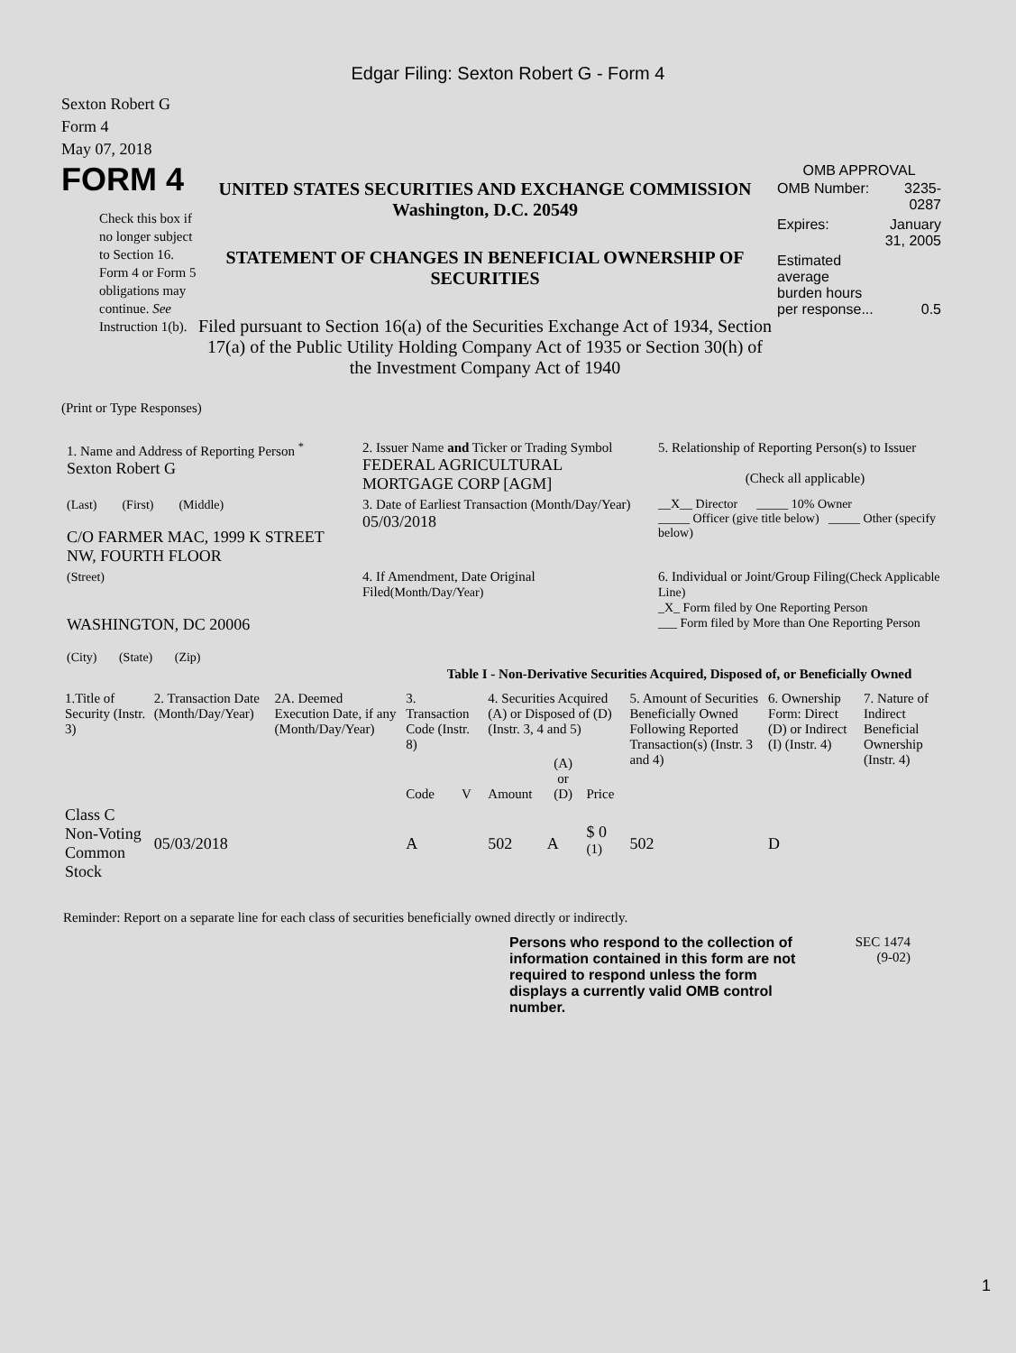Edgar Filing: Sexton Robert G - Form 4
Sexton Robert G
Form 4
May 07, 2018
FORM 4
Check this box if no longer subject to Section 16. Form 4 or Form 5 obligations may continue. See Instruction 1(b).
UNITED STATES SECURITIES AND EXCHANGE COMMISSION
Washington, D.C. 20549
STATEMENT OF CHANGES IN BENEFICIAL OWNERSHIP OF SECURITIES
Filed pursuant to Section 16(a) of the Securities Exchange Act of 1934, Section 17(a) of the Public Utility Holding Company Act of 1935 or Section 30(h) of the Investment Company Act of 1940
OMB APPROVAL
| OMB Number: | 3235-0287 |
| Expires: | January 31, 2005 |
| Estimated average burden hours per response... | 0.5 |
(Print or Type Responses)
| 1. Name and Address of Reporting Person <sup>*</sup> Sexton Robert G | 2. Issuer Name and Ticker or Trading Symbol FEDERAL AGRICULTURAL MORTGAGE CORP [AGM] | 5. Relationship of Reporting Person(s) to Issuer (Check all applicable) |
| (Last) (First) (Middle) C/O FARMER MAC, 1999 K STREET NW, FOURTH FLOOR | 3. Date of Earliest Transaction (Month/Day/Year) 05/03/2018 | __X__ Director _____ 10% Owner _____ Officer (give title below) _____ Other (specify below) |
| (Street) WASHINGTON, DC 20006 (City) (State) (Zip) | 4. If Amendment, Date Original Filed (Month/Day/Year) | 6. Individual or Joint/Group Filing (Check Applicable Line) _X_ Form filed by One Reporting Person ___ Form filed by More than One Reporting Person |
Table I - Non-Derivative Securities Acquired, Disposed of, or Beneficially Owned
| 1.Title of Security (Instr. 3) | 2. Transaction Date (Month/Day/Year) | 2A. Deemed Execution Date, if any (Month/Day/Year) | 3. Transaction Code (Instr. 8) | | 4. Securities Acquired (A) or Disposed of (D) (Instr. 3, 4 and 5) | | | 5. Amount of Securities Beneficially Owned Following Reported Transaction(s) (Instr. 3 and 4) | 6. Ownership Form: Direct (D) or Indirect (I) (Instr. 4) | 7. Nature of Indirect Beneficial Ownership (Instr. 4) |
| --- | --- | --- | --- | --- | --- | --- | --- | --- | --- | --- |
| | | | Code | V | Amount | (A) or (D) | Price | | | |
| Class C Non-Voting Common Stock | 05/03/2018 | | A | | 502 | A | $ 0 <sup>(1)</sup> | 502 | D | |
Reminder: Report on a separate line for each class of securities beneficially owned directly or indirectly.
Persons who respond to the collection of information contained in this form are not required to respond unless the form displays a currently valid OMB control number.
SEC 1474
(9-02)
1